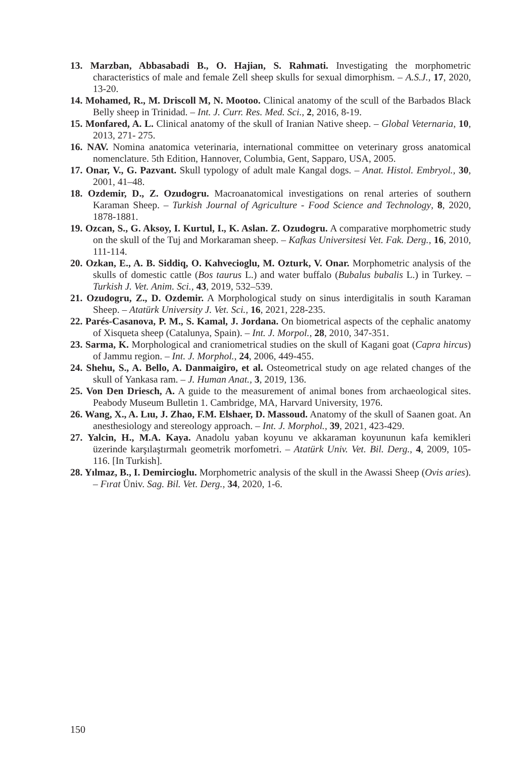13. Marzban, Abbasabadi B., O. Hajian, S. Rahmati. Investigating the morphometric characteristics of male and female Zell sheep skulls for sexual dimorphism. – A.S.J., 17, 2020, 13-20.
14. Mohamed, R., M. Driscoll M, N. Mootoo. Clinical anatomy of the scull of the Barbados Black Belly sheep in Trinidad. – Int. J. Curr. Res. Med. Sci., 2, 2016, 8-19.
15. Monfared, A. L. Clinical anatomy of the skull of Iranian Native sheep. – Global Veternaria, 10, 2013, 271- 275.
16. NAV. Nomina anatomica veterinaria, international committee on veterinary gross anatomical nomenclature. 5th Edition, Hannover, Columbia, Gent, Sapparo, USA, 2005.
17. Onar, V., G. Pazvant. Skull typology of adult male Kangal dogs. – Anat. Histol. Embryol., 30, 2001, 41–48.
18. Ozdemir, D., Z. Ozudogru. Macroanatomical investigations on renal arteries of southern Karaman Sheep. – Turkish Journal of Agriculture - Food Science and Technology, 8, 2020, 1878-1881.
19. Ozcan, S., G. Aksoy, I. Kurtul, I., K. Aslan. Z. Ozudogru. A comparative morphometric study on the skull of the Tuj and Morkaraman sheep. – Kafkas Universitesi Vet. Fak. Derg., 16, 2010, 111-114.
20. Ozkan, E., A. B. Siddiq, O. Kahvecioglu, M. Ozturk, V. Onar. Morphometric analysis of the skulls of domestic cattle (Bos taurus L.) and water buffalo (Bubalus bubalis L.) in Turkey. – Turkish J. Vet. Anim. Sci., 43, 2019, 532–539.
21. Ozudogru, Z., D. Ozdemir. A Morphological study on sinus interdigitalis in south Karaman Sheep. – Atatürk University J. Vet. Sci., 16, 2021, 228-235.
22. Parés-Casanova, P. M., S. Kamal, J. Jordana. On biometrical aspects of the cephalic anatomy of Xisqueta sheep (Catalunya, Spain). – Int. J. Morpol., 28, 2010, 347-351.
23. Sarma, K. Morphological and craniometrical studies on the skull of Kagani goat (Capra hircus) of Jammu region. – Int. J. Morphol., 24, 2006, 449-455.
24. Shehu, S., A. Bello, A. Danmaigiro, et al. Osteometrical study on age related changes of the skull of Yankasa ram. – J. Human Anat., 3, 2019, 136.
25. Von Den Driesch, A. A guide to the measurement of animal bones from archaeological sites. Peabody Museum Bulletin 1. Cambridge, MA, Harvard University, 1976.
26. Wang, X., A. Lıu, J. Zhao, F.M. Elshaer, D. Massoud. Anatomy of the skull of Saanen goat. An anesthesiology and stereology approach. – Int. J. Morphol., 39, 2021, 423-429.
27. Yalcin, H., M.A. Kaya. Anadolu yaban koyunu ve akkaraman koyununun kafa kemikleri üzerinde karşılaştırmalı geometrik morfometri. – Atatürk Univ. Vet. Bil. Derg., 4, 2009, 105-116. [In Turkish].
28. Yılmaz, B., I. Demircioglu. Morphometric analysis of the skull in the Awassi Sheep (Ovis aries). – Fırat Üniv. Sag. Bil. Vet. Derg., 34, 2020, 1-6.
150